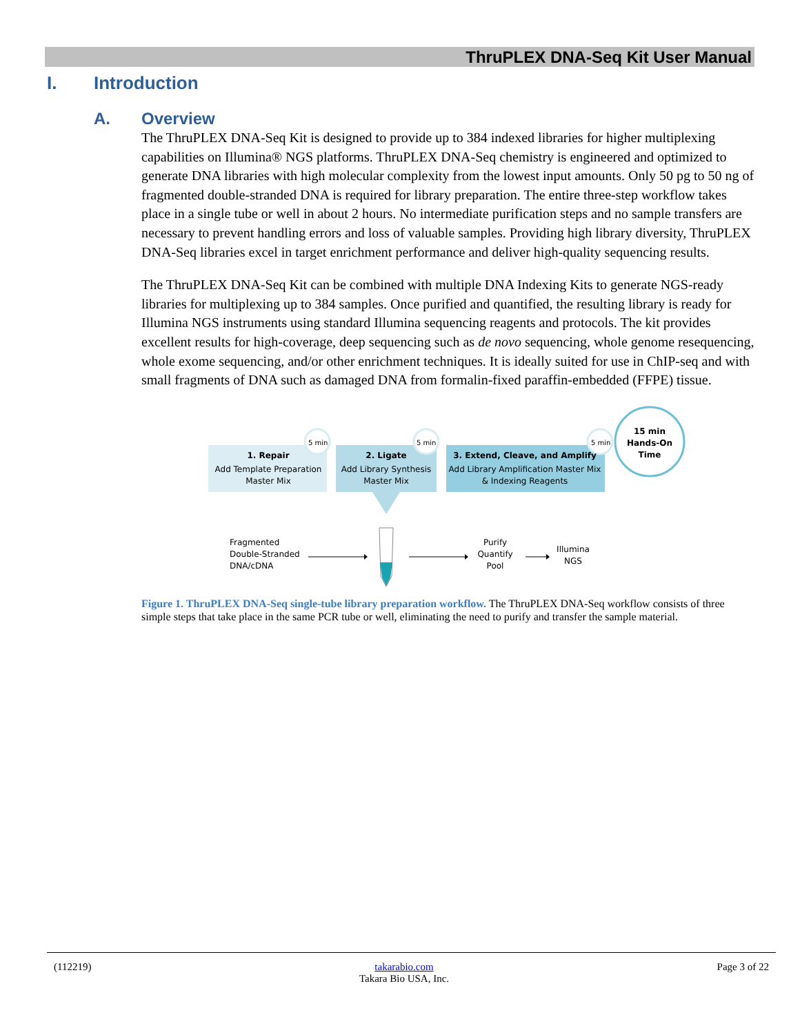ThruPLEX DNA-Seq Kit User Manual
I. Introduction
A. Overview
The ThruPLEX DNA-Seq Kit is designed to provide up to 384 indexed libraries for higher multiplexing capabilities on Illumina® NGS platforms. ThruPLEX DNA-Seq chemistry is engineered and optimized to generate DNA libraries with high molecular complexity from the lowest input amounts. Only 50 pg to 50 ng of fragmented double-stranded DNA is required for library preparation. The entire three-step workflow takes place in a single tube or well in about 2 hours. No intermediate purification steps and no sample transfers are necessary to prevent handling errors and loss of valuable samples. Providing high library diversity, ThruPLEX DNA-Seq libraries excel in target enrichment performance and deliver high-quality sequencing results.
The ThruPLEX DNA-Seq Kit can be combined with multiple DNA Indexing Kits to generate NGS-ready libraries for multiplexing up to 384 samples. Once purified and quantified, the resulting library is ready for Illumina NGS instruments using standard Illumina sequencing reagents and protocols. The kit provides excellent results for high-coverage, deep sequencing such as de novo sequencing, whole genome resequencing, whole exome sequencing, and/or other enrichment techniques. It is ideally suited for use in ChIP-seq and with small fragments of DNA such as damaged DNA from formalin-fixed paraffin-embedded (FFPE) tissue.
5 min
5 min
5 min
15 min
Hands-On
Time
1. Repair
Add Template Preparation
Master Mix
2. Ligate
Add Library Synthesis
Master Mix
3. Extend, Cleave, and Amplify
Add Library Amplification Master Mix
& Indexing Reagents
Fragmented
Double-Stranded
DNA/cDNA
Purify
Quantify
Pool
Illumina
NGS
Figure 1. ThruPLEX DNA-Seq single-tube library preparation workflow. The ThruPLEX DNA-Seq workflow consists of three simple steps that take place in the same PCR tube or well, eliminating the need to purify and transfer the sample material.
(112219) takarabio.com
Takara Bio USA, Inc. Page 3 of 22